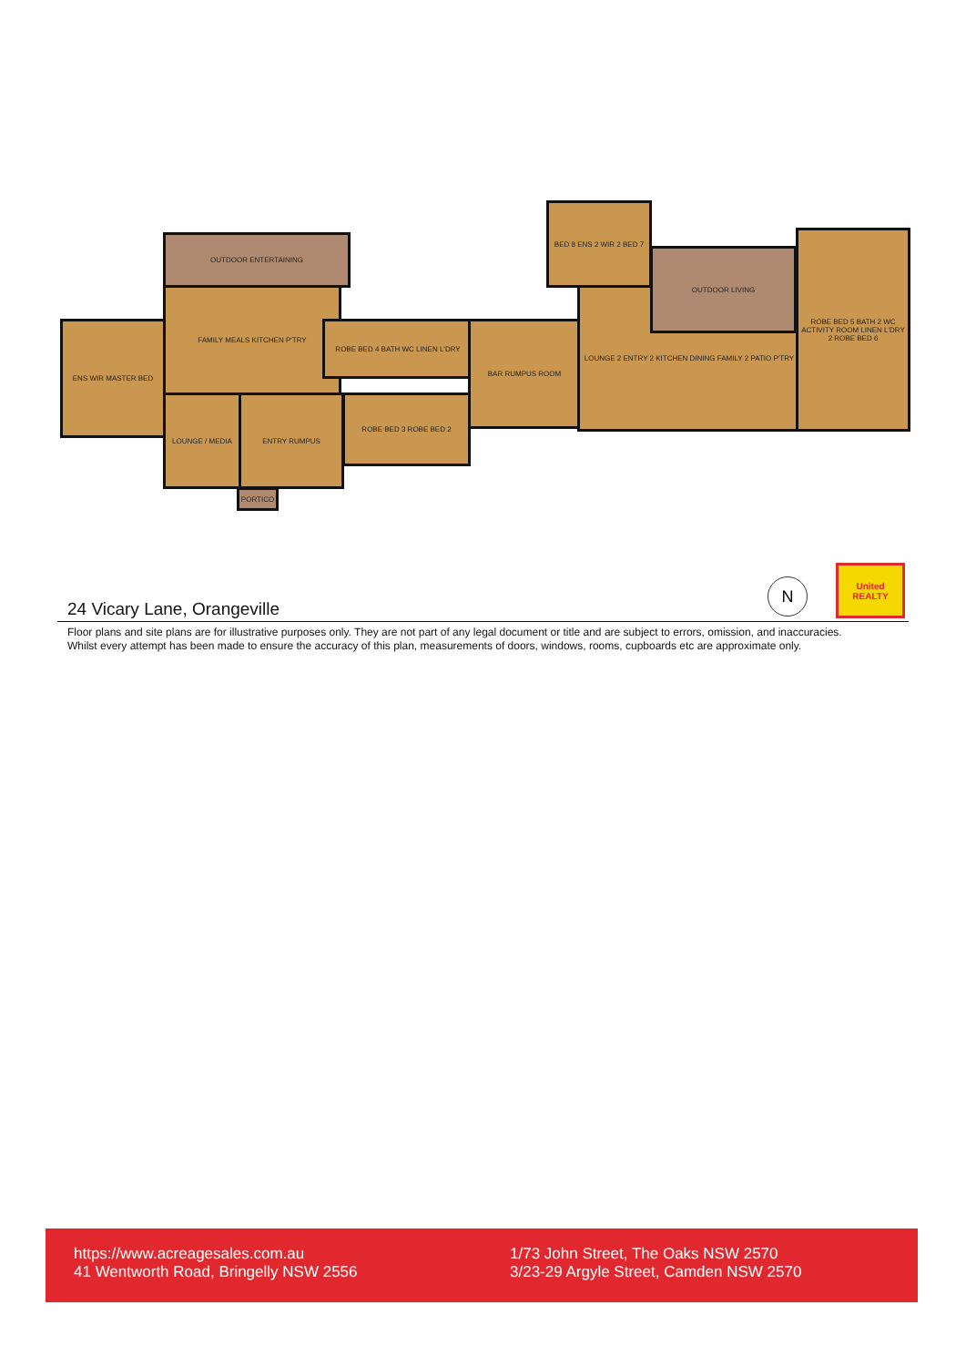OUTDOOR ENTERTAINING
ENS WIR MASTER BED
FAMILY MEALS KITCHEN P'TRY
LOUNGE / MEDIA ENTRY RUMPUS
PORTICO
ROBE BED 4 BATH WC LINEN L'DRY
ROBE BED 3 ROBE BED 2
BAR RUMPUS ROOM
BED 8 ENS 2 WIR 2 BED 7
LOUNGE 2 ENTRY 2 KITCHEN DINING FAMILY 2 PATIO P'TRY
OUTDOOR LIVING
ROBE BED 5 BATH 2 WC ACTIVITY ROOM LINEN L'DRY 2 ROBE BED 6
N
United
REALTY
24 Vicary Lane, Orangeville
Floor plans and site plans are for illustrative purposes only. They are not part of any legal document or title and are subject to errors, omission, and inaccuracies.
Whilst every attempt has been made to ensure the accuracy of this plan, measurements of doors, windows, rooms, cupboards etc are approximate only.
https://www.acreagesales.com.au
41 Wentworth Road, Bringelly NSW 2556
1/73 John Street, The Oaks NSW 2570
3/23-29 Argyle Street, Camden NSW 2570